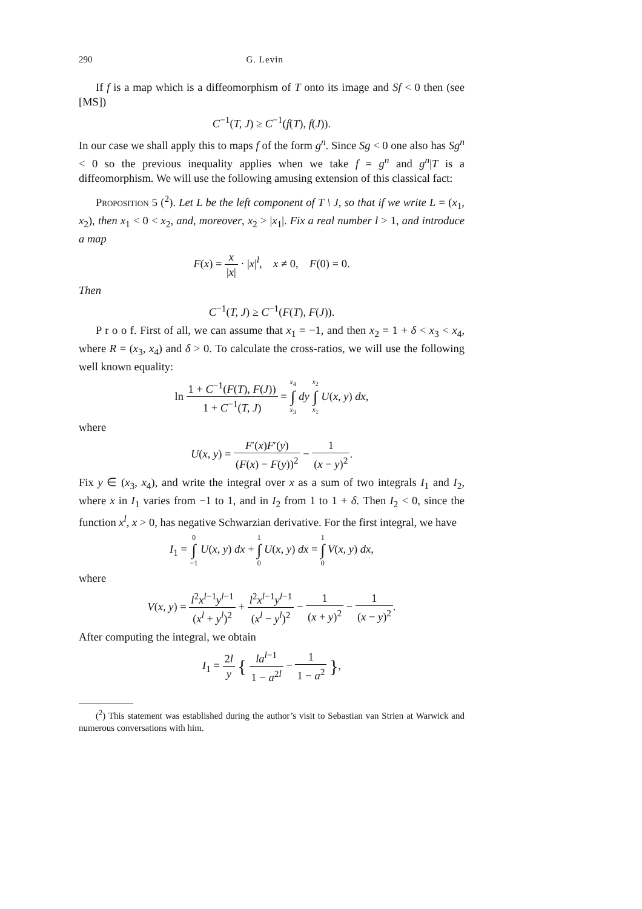290 G. Levin
If f is a map which is a diffeomorphism of T onto its image and Sf < 0 then (see [MS])
C<sup>−1</sup>(T, J) ≥ C<sup>−1</sup>(f(T), f(J)).
In our case we shall apply this to maps f of the form g<sup>n</sup>. Since Sg < 0 one also has Sg<sup>n</sup> < 0 so the previous inequality applies when we take f = g<sup>n</sup> and g<sup>n</sup>|T is a diffeomorphism. We will use the following amusing extension of this classical fact:
Proposition 5 (<sup>2</sup>). Let L be the left component of T \ J, so that if we write L = (x<sub>1</sub>, x<sub>2</sub>), then x<sub>1</sub> < 0 < x<sub>2</sub>, and, moreover, x<sub>2</sub> > |x<sub>1</sub>|. Fix a real number l > 1, and introduce a map
F(x) = x |x| · |x|<sup>l</sup>, x ≠ 0, F(0) = 0.
Then
C<sup>−1</sup>(T, J) ≥ C<sup>−1</sup>(F(T), F(J)).
P r o o f. First of all, we can assume that x<sub>1</sub> = −1, and then x<sub>2</sub> = 1 + δ < x<sub>3</sub> < x<sub>4</sub>, where R = (x<sub>3</sub>, x<sub>4</sub>) and δ > 0. To calculate the cross-ratios, we will use the following well known equality:
ln 1 + C<sup>−1</sup>(F(T), F(J)) 1 + C<sup>−1</sup>(T, J) = x<sub>4</sub> ∫ x<sub>3</sub> dy x<sub>2</sub> ∫ x<sub>1</sub> U(x, y) dx,
where
U(x, y) = F′(x)F′(y) (F(x) − F(y))<sup>2</sup> − 1 (x − y)<sup>2</sup>.
Fix y ∈ (x<sub>3</sub>, x<sub>4</sub>), and write the integral over x as a sum of two integrals I<sub>1</sub> and I<sub>2</sub>, where x in I<sub>1</sub> varies from −1 to 1, and in I<sub>2</sub> from 1 to 1 + δ. Then I<sub>2</sub> < 0, since the function x<sup>l</sup>, x > 0, has negative Schwarzian derivative. For the first integral, we have
I<sub>1</sub> = 0 ∫ −1 U(x, y) dx + 1 ∫ 0 U(x, y) dx = 1 ∫ 0 V(x, y) dx,
where
V(x, y) = l<sup>2</sup>x<sup>l−1</sup>y<sup>l−1</sup> (x<sup>l</sup> + y<sup>l</sup>)<sup>2</sup> + l<sup>2</sup>x<sup>l−1</sup>y<sup>l−1</sup> (x<sup>l</sup> − y<sup>l</sup>)<sup>2</sup> − 1 (x + y)<sup>2</sup> − 1 (x − y)<sup>2</sup>.
After computing the integral, we obtain
I<sub>1</sub> = 2l y { la<sup>l−1</sup> 1 − a<sup>2l</sup> − 1 1 − a<sup>2</sup> },
(<sup>2</sup>) This statement was established during the author’s visit to Sebastian van Strien at Warwick and numerous conversations with him.